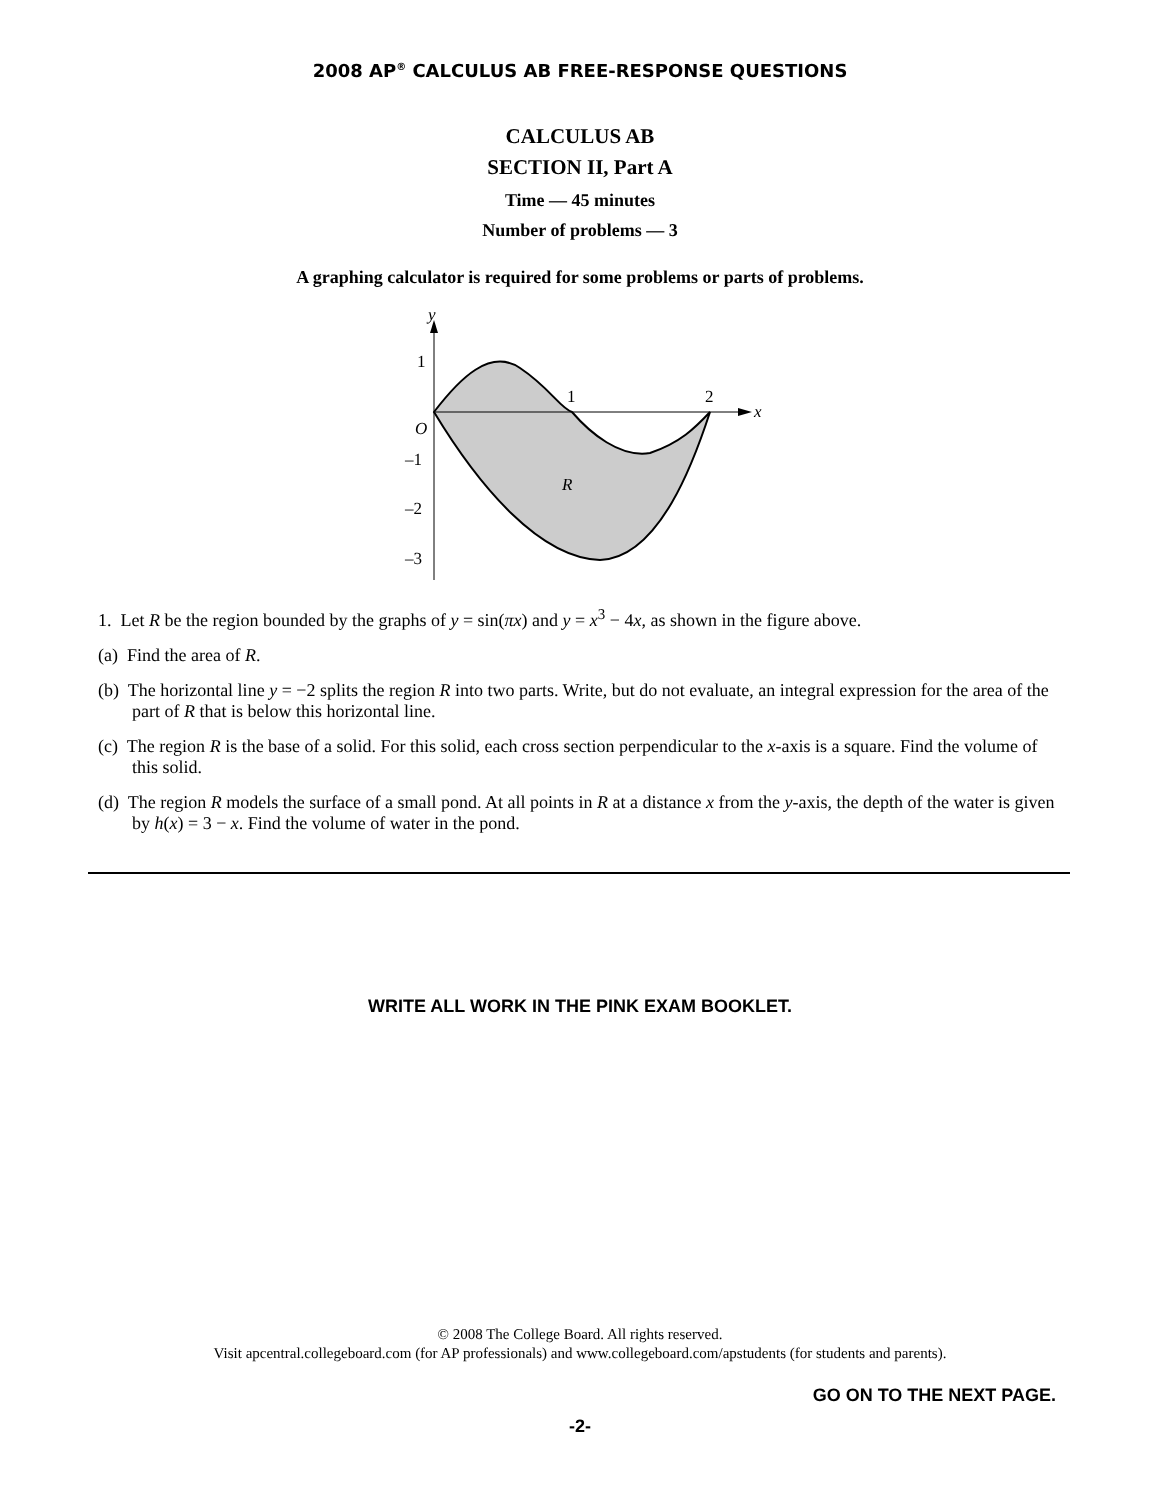2008 AP<sup>®</sup> CALCULUS AB FREE-RESPONSE QUESTIONS
CALCULUS AB
SECTION II, Part A
Time — 45 minutes
Number of problems — 3
A graphing calculator is required for some problems or parts of problems.
y
x
1
1
2
O
–1
–2
–3
R
1. Let R be the region bounded by the graphs of y = sin(πx) and y = x<sup>3</sup> − 4x, as shown in the figure above.
(a) Find the area of R.
(b) The horizontal line y = −2 splits the region R into two parts. Write, but do not evaluate, an integral expression for the area of the part of R that is below this horizontal line.
(c) The region R is the base of a solid. For this solid, each cross section perpendicular to the x-axis is a square. Find the volume of this solid.
(d) The region R models the surface of a small pond. At all points in R at a distance x from the y-axis, the depth of the water is given by h(x) = 3 − x. Find the volume of water in the pond.
WRITE ALL WORK IN THE PINK EXAM BOOKLET.
© 2008 The College Board. All rights reserved.
Visit apcentral.collegeboard.com (for AP professionals) and www.collegeboard.com/apstudents (for students and parents).
GO ON TO THE NEXT PAGE.
-2-